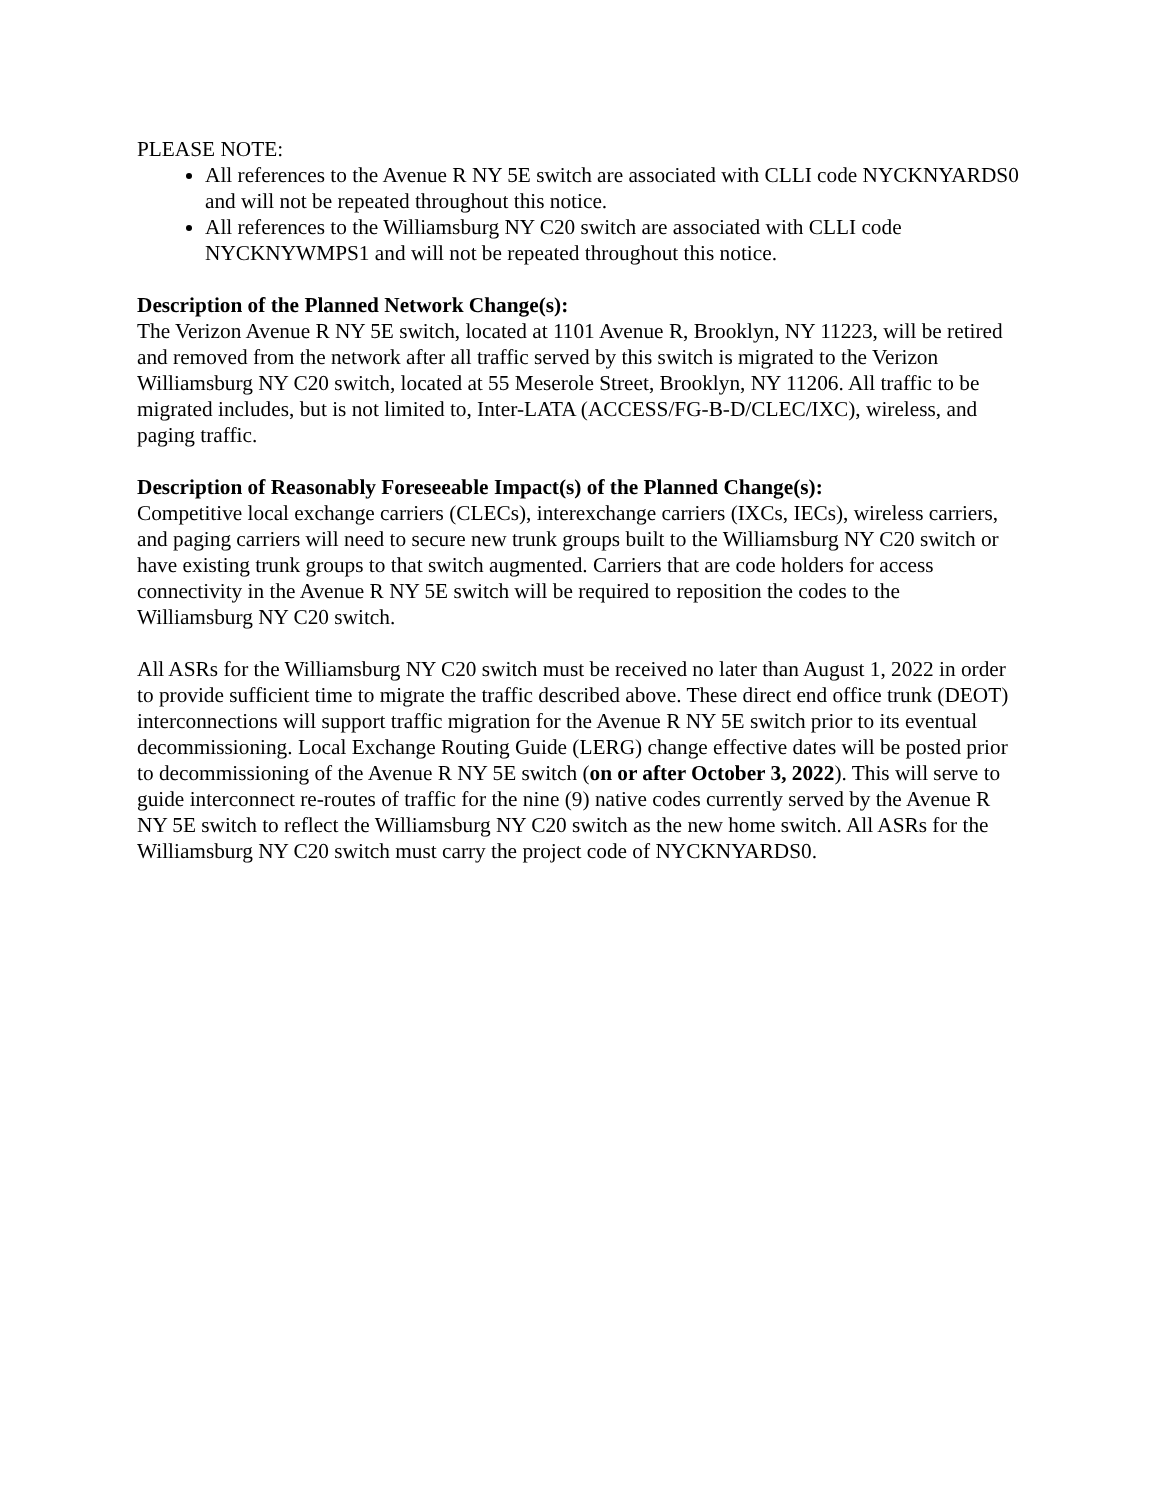PLEASE NOTE:
All references to the Avenue R NY 5E switch are associated with CLLI code NYCKNYARDS0 and will not be repeated throughout this notice.
All references to the Williamsburg NY C20 switch are associated with CLLI code NYCKNYWMPS1 and will not be repeated throughout this notice.
Description of the Planned Network Change(s):
The Verizon Avenue R NY 5E switch, located at 1101 Avenue R, Brooklyn, NY 11223, will be retired and removed from the network after all traffic served by this switch is migrated to the Verizon Williamsburg NY C20 switch, located at 55 Meserole Street, Brooklyn, NY 11206. All traffic to be migrated includes, but is not limited to, Inter-LATA (ACCESS/FG-B-D/CLEC/IXC), wireless, and paging traffic.
Description of Reasonably Foreseeable Impact(s) of the Planned Change(s):
Competitive local exchange carriers (CLECs), interexchange carriers (IXCs, IECs), wireless carriers, and paging carriers will need to secure new trunk groups built to the Williamsburg NY C20 switch or have existing trunk groups to that switch augmented. Carriers that are code holders for access connectivity in the Avenue R NY 5E switch will be required to reposition the codes to the Williamsburg NY C20 switch.
All ASRs for the Williamsburg NY C20 switch must be received no later than August 1, 2022 in order to provide sufficient time to migrate the traffic described above. These direct end office trunk (DEOT) interconnections will support traffic migration for the Avenue R NY 5E switch prior to its eventual decommissioning. Local Exchange Routing Guide (LERG) change effective dates will be posted prior to decommissioning of the Avenue R NY 5E switch (on or after October 3, 2022). This will serve to guide interconnect re-routes of traffic for the nine (9) native codes currently served by the Avenue R NY 5E switch to reflect the Williamsburg NY C20 switch as the new home switch. All ASRs for the Williamsburg NY C20 switch must carry the project code of NYCKNYARDS0.